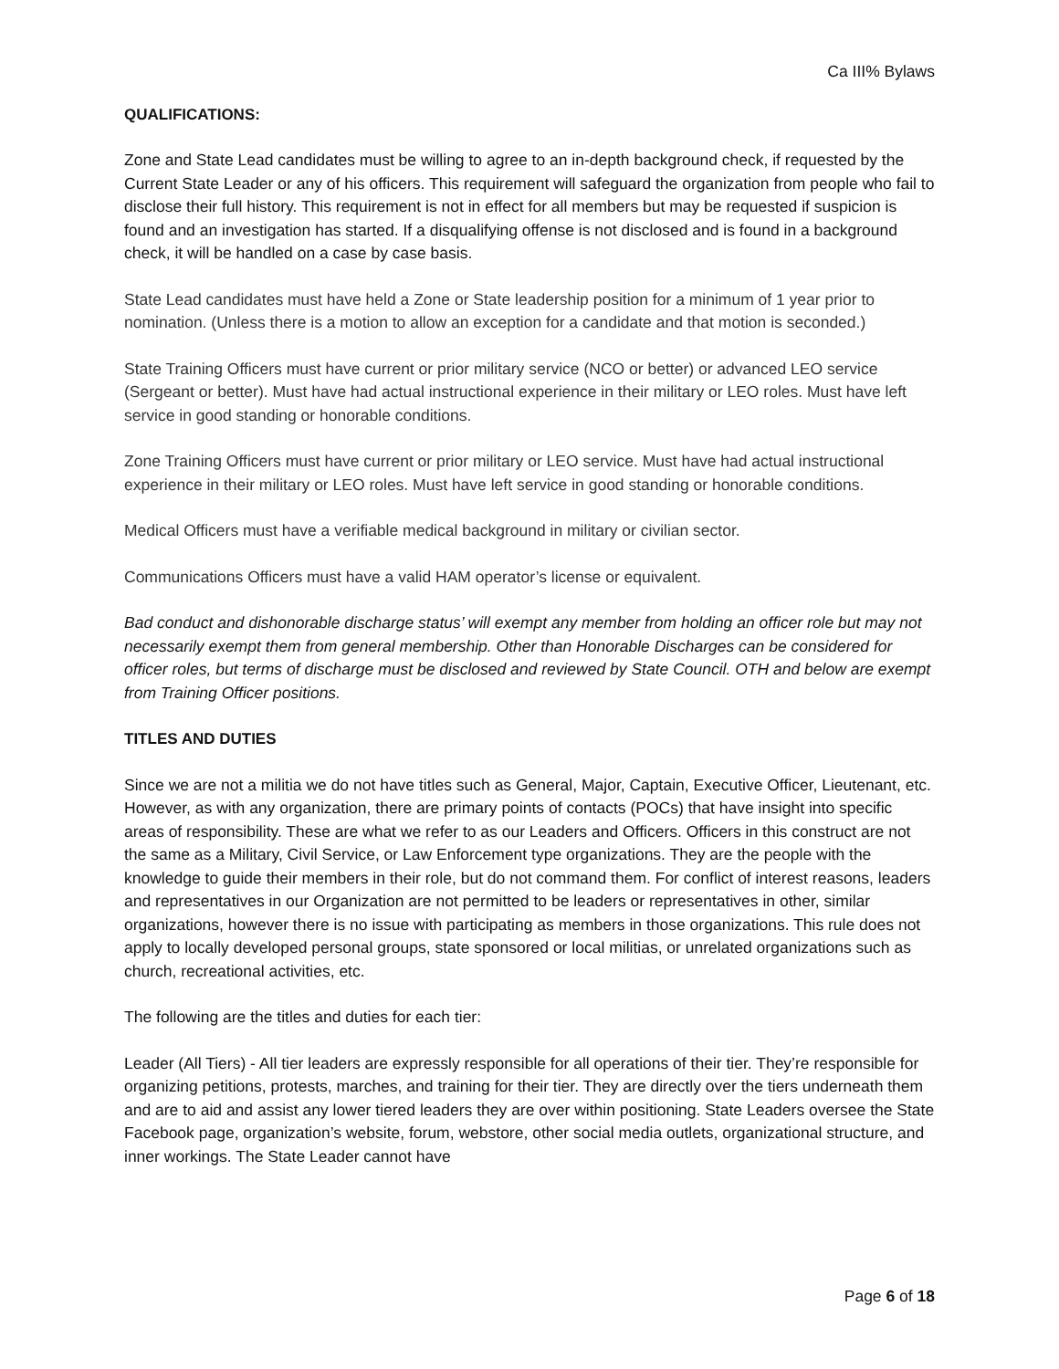Ca III% Bylaws
QUALIFICATIONS:
Zone and State Lead candidates must be willing to agree to an in-depth background check, if requested by the Current State Leader or any of his officers. This requirement will safeguard the organization from people who fail to disclose their full history. This requirement is not in effect for all members but may be requested if suspicion is found and an investigation has started. If a disqualifying offense is not disclosed and is found in a background check, it will be handled on a case by case basis.
State Lead candidates must have held a Zone or State leadership position for a minimum of 1 year prior to nomination. (Unless there is a motion to allow an exception for a candidate and that motion is seconded.)
State Training Officers must have current or prior military service (NCO or better) or advanced LEO service (Sergeant or better). Must have had actual instructional experience in their military or LEO roles. Must have left service in good standing or honorable conditions.
Zone Training Officers must have current or prior military or LEO service. Must have had actual instructional experience in their military or LEO roles. Must have left service in good standing or honorable conditions.
Medical Officers must have a verifiable medical background in military or civilian sector.
Communications Officers must have a valid HAM operator’s license or equivalent.
Bad conduct and dishonorable discharge status’ will exempt any member from holding an officer role but may not necessarily exempt them from general membership. Other than Honorable Discharges can be considered for officer roles, but terms of discharge must be disclosed and reviewed by State Council. OTH and below are exempt from Training Officer positions.
TITLES AND DUTIES
Since we are not a militia we do not have titles such as General, Major, Captain, Executive Officer, Lieutenant, etc. However, as with any organization, there are primary points of contacts (POCs) that have insight into specific areas of responsibility. These are what we refer to as our Leaders and Officers. Officers in this construct are not the same as a Military, Civil Service, or Law Enforcement type organizations. They are the people with the knowledge to guide their members in their role, but do not command them. For conflict of interest reasons, leaders and representatives in our Organization are not permitted to be leaders or representatives in other, similar organizations, however there is no issue with participating as members in those organizations. This rule does not apply to locally developed personal groups, state sponsored or local militias, or unrelated organizations such as church, recreational activities, etc.
The following are the titles and duties for each tier:
Leader (All Tiers) - All tier leaders are expressly responsible for all operations of their tier. They’re responsible for organizing petitions, protests, marches, and training for their tier. They are directly over the tiers underneath them and are to aid and assist any lower tiered leaders they are over within positioning. State Leaders oversee the State Facebook page, organization’s website, forum, webstore, other social media outlets, organizational structure, and inner workings. The State Leader cannot have
Page 6 of 18